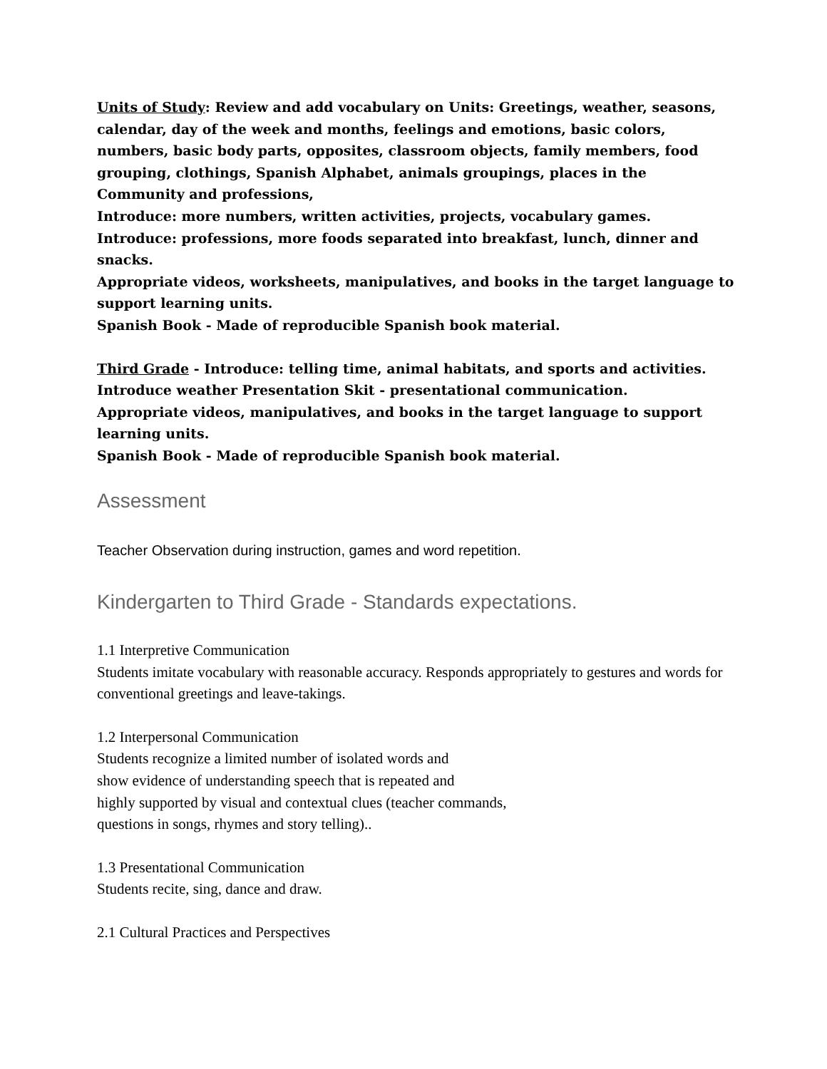Units of Study: Review and add vocabulary on Units: Greetings, weather, seasons, calendar, day of the week and months, feelings and emotions, basic colors, numbers, basic body parts, opposites, classroom objects, family members, food grouping, clothings, Spanish Alphabet, animals groupings, places in the Community and professions,
Introduce: more numbers, written activities, projects, vocabulary games.
Introduce: professions, more foods separated into breakfast, lunch, dinner and snacks.
Appropriate videos, worksheets, manipulatives, and books in the target language to support learning units.
Spanish Book - Made of reproducible Spanish book material.
Third Grade - Introduce: telling time, animal habitats, and sports and activities.
Introduce weather Presentation Skit - presentational communication.
Appropriate videos, manipulatives, and books in the target language to support learning units.
Spanish Book - Made of reproducible Spanish book material.
Assessment
Teacher Observation during instruction, games and word repetition.
Kindergarten to Third Grade - Standards expectations.
1.1 Interpretive Communication
Students imitate vocabulary with reasonable accuracy. Responds appropriately to gestures and words for conventional greetings and leave-takings.
1.2 Interpersonal Communication
Students recognize a limited number of isolated words and
show evidence of understanding speech that is repeated and
highly supported by visual and contextual clues (teacher commands,
questions in songs, rhymes and story telling)..
1.3 Presentational Communication
Students recite, sing, dance and draw.
2.1 Cultural Practices and Perspectives